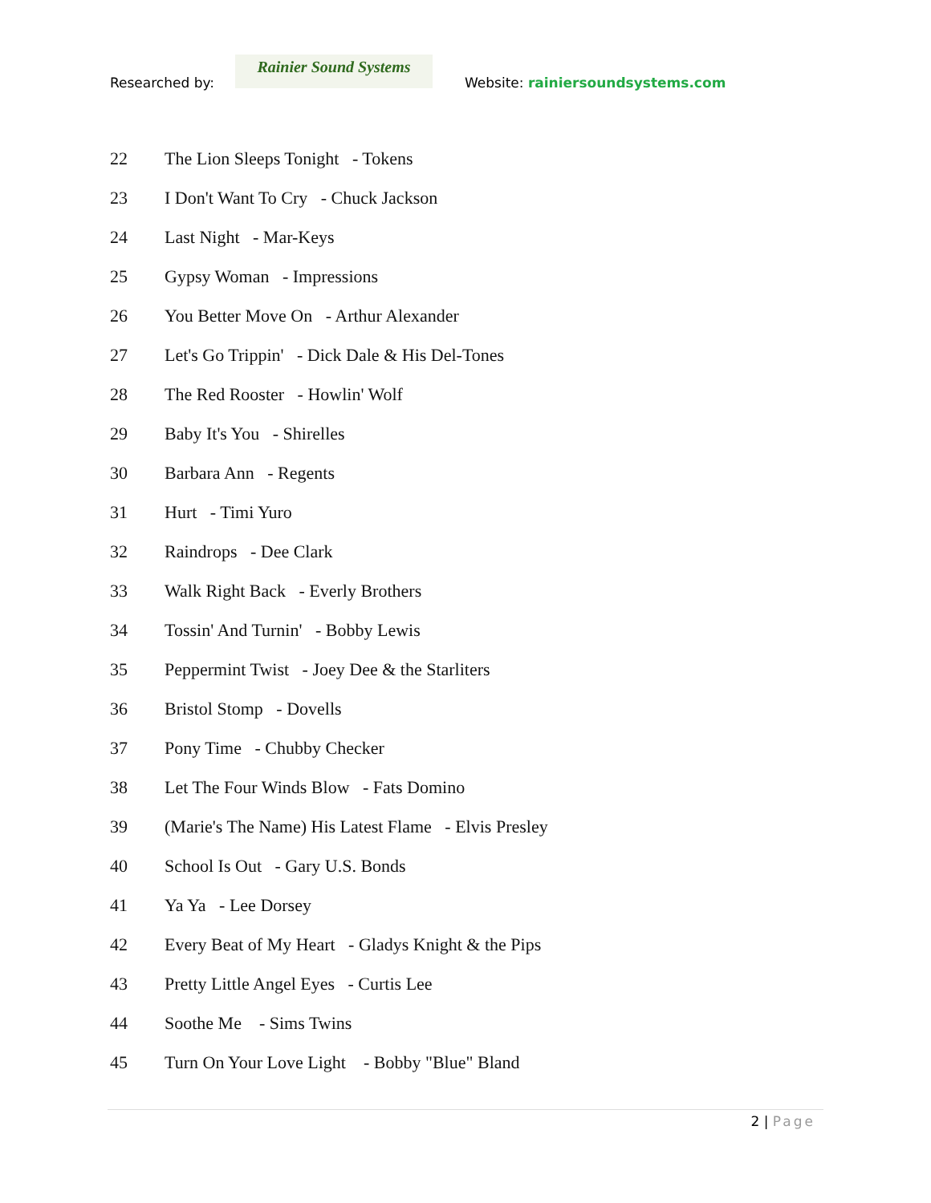Researched by:
Rainier Sound Systems
Website: rainiersoundsystems.com
22 The Lion Sleeps Tonight - Tokens
23 I Don't Want To Cry - Chuck Jackson
24 Last Night - Mar-Keys
25 Gypsy Woman - Impressions
26 You Better Move On - Arthur Alexander
27 Let's Go Trippin' - Dick Dale & His Del-Tones
28 The Red Rooster - Howlin' Wolf
29 Baby It's You - Shirelles
30 Barbara Ann - Regents
31 Hurt - Timi Yuro
32 Raindrops - Dee Clark
33 Walk Right Back - Everly Brothers
34 Tossin' And Turnin' - Bobby Lewis
35 Peppermint Twist - Joey Dee & the Starliters
36 Bristol Stomp - Dovells
37 Pony Time - Chubby Checker
38 Let The Four Winds Blow - Fats Domino
39 (Marie's The Name) His Latest Flame - Elvis Presley
40 School Is Out - Gary U.S. Bonds
41 Ya Ya - Lee Dorsey
42 Every Beat of My Heart - Gladys Knight & the Pips
43 Pretty Little Angel Eyes - Curtis Lee
44 Soothe Me - Sims Twins
45 Turn On Your Love Light - Bobby "Blue" Bland
2 | Page